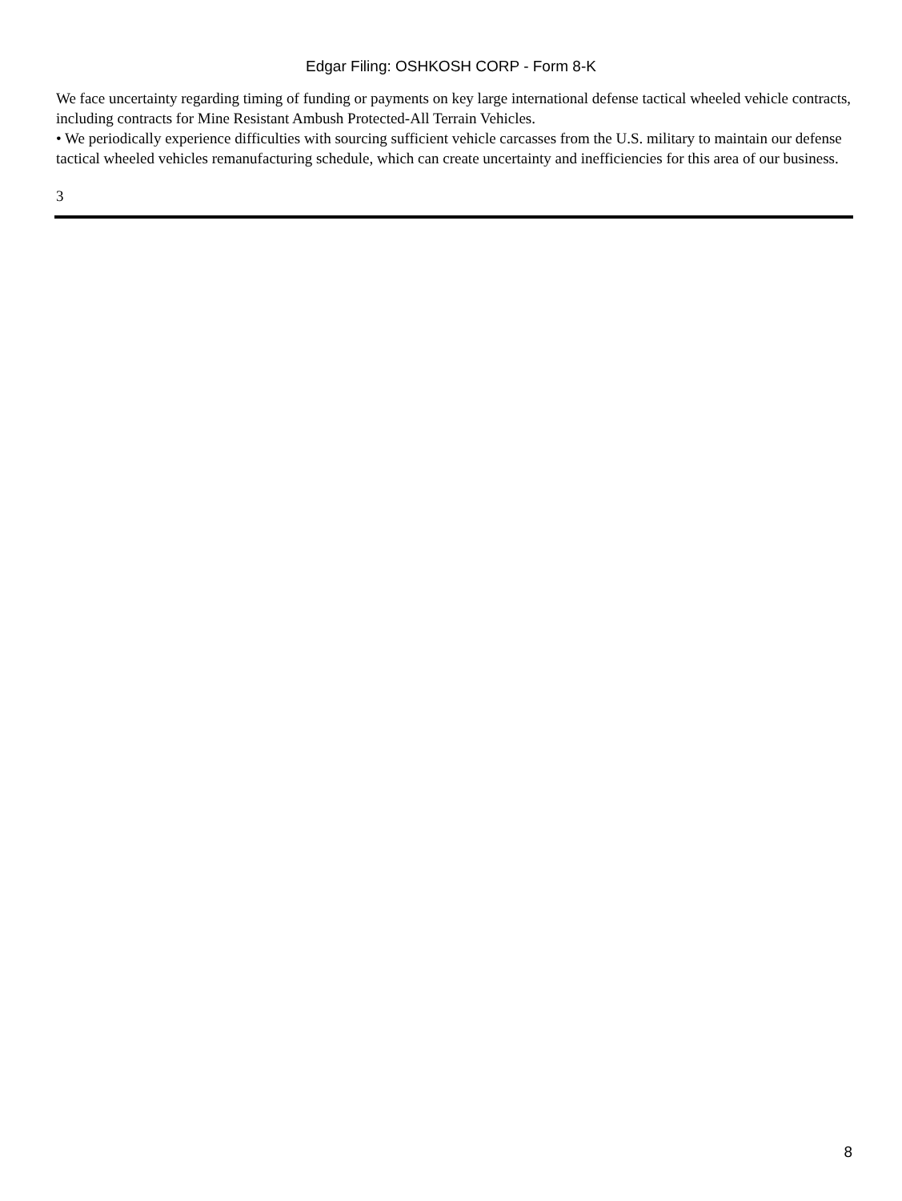Edgar Filing: OSHKOSH CORP - Form 8-K
We face uncertainty regarding timing of funding or payments on key large international defense tactical wheeled vehicle contracts, including contracts for Mine Resistant Ambush Protected-All Terrain Vehicles.
• We periodically experience difficulties with sourcing sufficient vehicle carcasses from the U.S. military to maintain our defense tactical wheeled vehicles remanufacturing schedule, which can create uncertainty and inefficiencies for this area of our business.
3
8